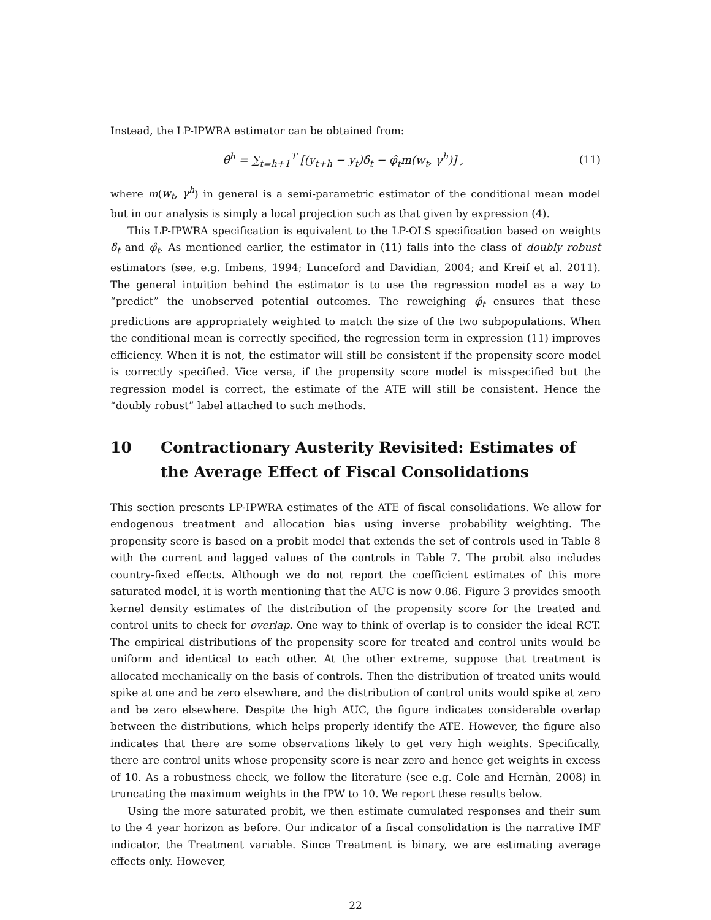Instead, the LP-IPWRA estimator can be obtained from:
θ̂<sup>h</sup> = ∑<sub>t=h+1</sub><sup>T</sup> [(y<sub>t+h</sub> − y<sub>t</sub>)δ̂<sub>t</sub> − φ̂<sub>t</sub>m(w<sub>t</sub>, γ<sup>h</sup>)] ,
(11)
where m(w<sub>t</sub>, γ<sup>h</sup>) in general is a semi-parametric estimator of the conditional mean model but in our analysis is simply a local projection such as that given by expression (4).
This LP-IPWRA specification is equivalent to the LP-OLS specification based on weights δ̂<sub>t</sub> and φ̂<sub>t</sub>. As mentioned earlier, the estimator in (11) falls into the class of doubly robust estimators (see, e.g. Imbens, 1994; Lunceford and Davidian, 2004; and Kreif et al. 2011). The general intuition behind the estimator is to use the regression model as a way to “predict” the unobserved potential outcomes. The reweighing φ̂<sub>t</sub> ensures that these predictions are appropriately weighted to match the size of the two subpopulations. When the conditional mean is correctly specified, the regression term in expression (11) improves efficiency. When it is not, the estimator will still be consistent if the propensity score model is correctly specified. Vice versa, if the propensity score model is misspecified but the regression model is correct, the estimate of the ATE will still be consistent. Hence the “doubly robust” label attached to such methods.
10 Contractionary Austerity Revisited: Estimates of the Average Effect of Fiscal Consolidations
This section presents LP-IPWRA estimates of the ATE of fiscal consolidations. We allow for endogenous treatment and allocation bias using inverse probability weighting. The propensity score is based on a probit model that extends the set of controls used in Table 8 with the current and lagged values of the controls in Table 7. The probit also includes country-fixed effects. Although we do not report the coefficient estimates of this more saturated model, it is worth mentioning that the AUC is now 0.86. Figure 3 provides smooth kernel density estimates of the distribution of the propensity score for the treated and control units to check for overlap. One way to think of overlap is to consider the ideal RCT. The empirical distributions of the propensity score for treated and control units would be uniform and identical to each other. At the other extreme, suppose that treatment is allocated mechanically on the basis of controls. Then the distribution of treated units would spike at one and be zero elsewhere, and the distribution of control units would spike at zero and be zero elsewhere. Despite the high AUC, the figure indicates considerable overlap between the distributions, which helps properly identify the ATE. However, the figure also indicates that there are some observations likely to get very high weights. Specifically, there are control units whose propensity score is near zero and hence get weights in excess of 10. As a robustness check, we follow the literature (see e.g. Cole and Hernàn, 2008) in truncating the maximum weights in the IPW to 10. We report these results below.
Using the more saturated probit, we then estimate cumulated responses and their sum to the 4 year horizon as before. Our indicator of a fiscal consolidation is the narrative IMF indicator, the Treatment variable. Since Treatment is binary, we are estimating average effects only. However,
22